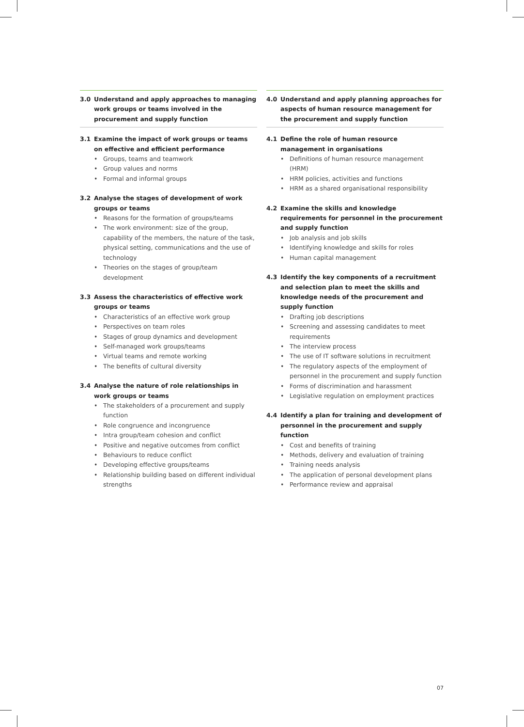3.0 Understand and apply approaches to managing work groups or teams involved in the procurement and supply function
3.1 Examine the impact of work groups or teams on effective and efficient performance
Groups, teams and teamwork
Group values and norms
Formal and informal groups
3.2 Analyse the stages of development of work groups or teams
Reasons for the formation of groups/teams
The work environment: size of the group, capability of the members, the nature of the task, physical setting, communications and the use of technology
Theories on the stages of group/team development
3.3 Assess the characteristics of effective work groups or teams
Characteristics of an effective work group
Perspectives on team roles
Stages of group dynamics and development
Self-managed work groups/teams
Virtual teams and remote working
The benefits of cultural diversity
3.4 Analyse the nature of role relationships in work groups or teams
The stakeholders of a procurement and supply function
Role congruence and incongruence
Intra group/team cohesion and conflict
Positive and negative outcomes from conflict
Behaviours to reduce conflict
Developing effective groups/teams
Relationship building based on different individual strengths
4.0 Understand and apply planning approaches for aspects of human resource management for the procurement and supply function
4.1 Define the role of human resource management in organisations
Definitions of human resource management (HRM)
HRM policies, activities and functions
HRM as a shared organisational responsibility
4.2 Examine the skills and knowledge requirements for personnel in the procurement and supply function
Job analysis and job skills
Identifying knowledge and skills for roles
Human capital management
4.3 Identify the key components of a recruitment and selection plan to meet the skills and knowledge needs of the procurement and supply function
Drafting job descriptions
Screening and assessing candidates to meet requirements
The interview process
The use of IT software solutions in recruitment
The regulatory aspects of the employment of personnel in the procurement and supply function
Forms of discrimination and harassment
Legislative regulation on employment practices
4.4 Identify a plan for training and development of personnel in the procurement and supply function
Cost and benefits of training
Methods, delivery and evaluation of training
Training needs analysis
The application of personal development plans
Performance review and appraisal
07